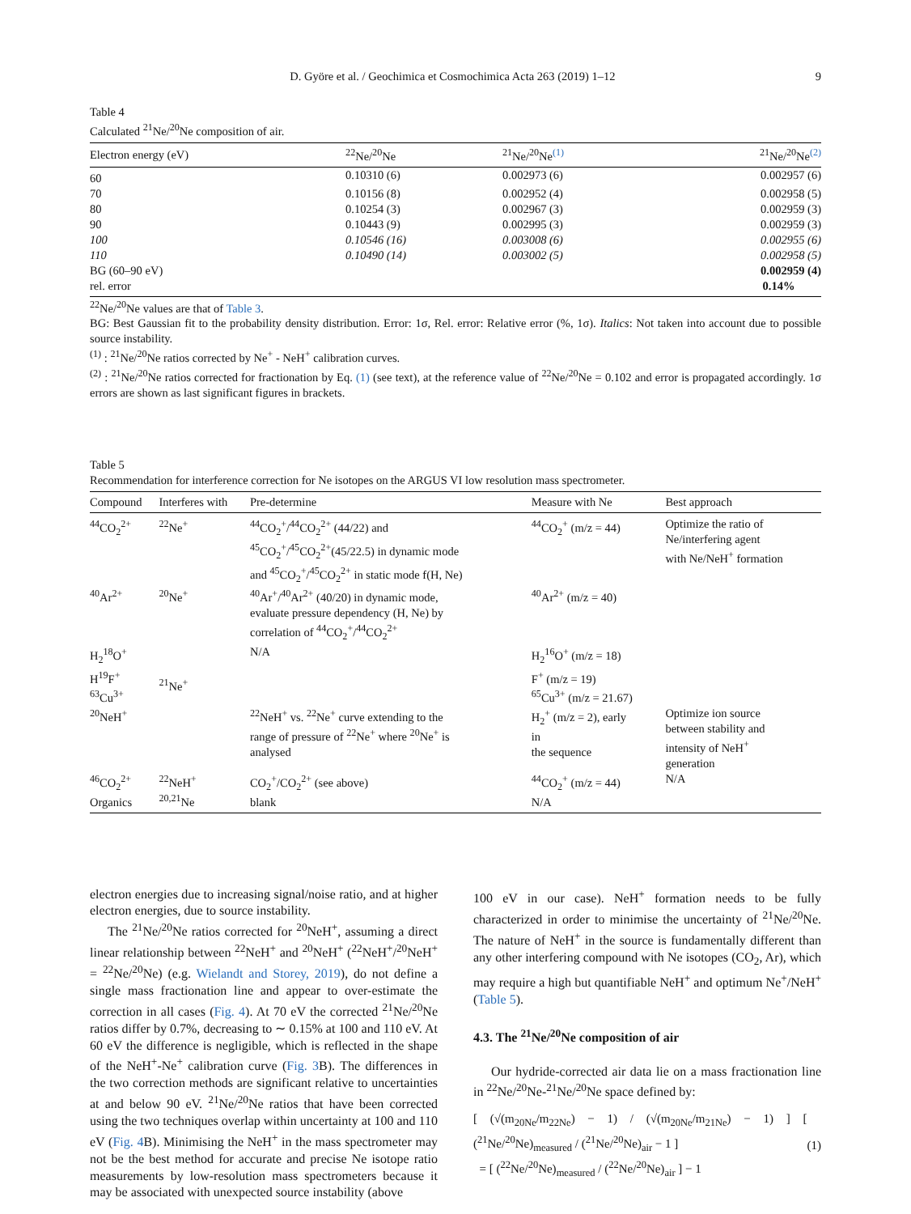D. Györe et al. / Geochimica et Cosmochimica Acta 263 (2019) 1–12 9
Table 4
Calculated <sup>21</sup>Ne/<sup>20</sup>Ne composition of air.
| Electron energy (eV) | <sup>22</sup>Ne/<sup>20</sup>Ne | <sup>21</sup>Ne/<sup>20</sup>Ne<sup>(1)</sup> | <sup>21</sup>Ne/<sup>20</sup>Ne<sup>(2)</sup> |
| --- | --- | --- | --- |
| 60 | 0.10310 (6) | 0.002973 (6) | 0.002957 (6) |
| 70 | 0.10156 (8) | 0.002952 (4) | 0.002958 (5) |
| 80 | 0.10254 (3) | 0.002967 (3) | 0.002959 (3) |
| 90 | 0.10443 (9) | 0.002995 (3) | 0.002959 (3) |
| 100 | 0.10546 (16) | 0.003008 (6) | 0.002955 (6) |
| 110 | 0.10490 (14) | 0.003002 (5) | 0.002958 (5) |
| BG (60–90 eV) | | | 0.002959 (4) |
| rel. error | | | 0.14% |
<sup>22</sup>Ne/<sup>20</sup>Ne values are that of Table 3.
BG: Best Gaussian fit to the probability density distribution. Error: 1σ, Rel. error: Relative error (%, 1σ). Italics: Not taken into account due to possible source instability.
<sup>(1)</sup> : <sup>21</sup>Ne/<sup>20</sup>Ne ratios corrected by Ne<sup>+</sup> - NeH<sup>+</sup> calibration curves.
<sup>(2)</sup> : <sup>21</sup>Ne/<sup>20</sup>Ne ratios corrected for fractionation by Eq. (1) (see text), at the reference value of <sup>22</sup>Ne/<sup>20</sup>Ne = 0.102 and error is propagated accordingly. 1σ errors are shown as last significant figures in brackets.
Table 5
Recommendation for interference correction for Ne isotopes on the ARGUS VI low resolution mass spectrometer.
| Compound | Interferes with | Pre-determine | Measure with Ne | Best approach |
| --- | --- | --- | --- | --- |
| <sup>44</sup>CO<sub>2</sub><sup>2+</sup> | <sup>22</sup>Ne<sup>+</sup> | <sup>44</sup>CO<sub>2</sub><sup>+</sup>/<sup>44</sup>CO<sub>2</sub><sup>2+</sup> (44/22) and <sup>45</sup>CO<sub>2</sub><sup>+</sup>/<sup>45</sup>CO<sub>2</sub><sup>2+</sup>(45/22.5) in dynamic mode and <sup>45</sup>CO<sub>2</sub><sup>+</sup>/<sup>45</sup>CO<sub>2</sub><sup>2+</sup> in static mode f(H, Ne) | <sup>44</sup>CO<sub>2</sub><sup>+</sup> (m/z = 44) | Optimize the ratio of Ne/interfering agent with Ne/NeH<sup>+</sup> formation |
| <sup>40</sup>Ar<sup>2+</sup> | <sup>20</sup>Ne<sup>+</sup> | <sup>40</sup>Ar<sup>+</sup>/<sup>40</sup>Ar<sup>2+</sup> (40/20) in dynamic mode, evaluate pressure dependency (H, Ne) by correlation of <sup>44</sup>CO<sub>2</sub><sup>+</sup>/<sup>44</sup>CO<sub>2</sub><sup>2+</sup> | <sup>40</sup>Ar<sup>2+</sup> (m/z = 40) | |
| H<sub>2</sub><sup>18</sup>O<sup>+</sup> H<sup>19</sup>F<sup>+</sup> <sup>63</sup>Cu<sup>3+</sup> | <sup>21</sup>Ne<sup>+</sup> | N/A | H<sub>2</sub><sup>16</sup>O<sup>+</sup> (m/z = 18) F<sup>+</sup> (m/z = 19) <sup>65</sup>Cu<sup>3+</sup> (m/z = 21.67) | |
| <sup>20</sup>NeH<sup>+</sup> | | <sup>22</sup>NeH<sup>+</sup> vs. <sup>22</sup>Ne<sup>+</sup> curve extending to the range of pressure of <sup>22</sup>Ne<sup>+</sup> where <sup>20</sup>Ne<sup>+</sup> is analysed | H<sub>2</sub><sup>+</sup> (m/z = 2), early in the sequence | Optimize ion source between stability and intensity of NeH<sup>+</sup> generation |
| <sup>46</sup>CO<sub>2</sub><sup>2+</sup> Organics | <sup>22</sup>NeH<sup>+</sup> <sup>20,21</sup>Ne | CO<sub>2</sub><sup>+</sup>/CO<sub>2</sub><sup>2+</sup> (see above) blank | <sup>44</sup>CO<sub>2</sub><sup>+</sup> (m/z = 44) N/A | N/A |
electron energies due to increasing signal/noise ratio, and at higher electron energies, due to source instability.
The <sup>21</sup>Ne/<sup>20</sup>Ne ratios corrected for <sup>20</sup>NeH<sup>+</sup>, assuming a direct linear relationship between <sup>22</sup>NeH<sup>+</sup> and <sup>20</sup>NeH<sup>+</sup> (<sup>22</sup>NeH<sup>+</sup>/<sup>20</sup>NeH<sup>+</sup> = <sup>22</sup>Ne/<sup>20</sup>Ne) (e.g. Wielandt and Storey, 2019), do not define a single mass fractionation line and appear to over-estimate the correction in all cases (Fig. 4). At 70 eV the corrected <sup>21</sup>Ne/<sup>20</sup>Ne ratios differ by 0.7%, decreasing to ∼ 0.15% at 100 and 110 eV. At 60 eV the difference is negligible, which is reflected in the shape of the NeH<sup>+</sup>-Ne<sup>+</sup> calibration curve (Fig. 3 B). The differences in the two correction methods are significant relative to uncertainties at and below 90 eV. <sup>21</sup>Ne/<sup>20</sup>Ne ratios that have been corrected using the two techniques overlap within uncertainty at 100 and 110 eV (Fig. 4 B). Minimising the NeH<sup>+</sup> in the mass spectrometer may not be the best method for accurate and precise Ne isotope ratio measurements by low-resolution mass spectrometers because it may be associated with unexpected source instability (above
100 eV in our case). NeH<sup>+</sup> formation needs to be fully characterized in order to minimise the uncertainty of <sup>21</sup>Ne/<sup>20</sup>Ne. The nature of NeH<sup>+</sup> in the source is fundamentally different than any other interfering compound with Ne isotopes (CO<sub>2</sub>, Ar), which may require a high but quantifiable NeH<sup>+</sup> and optimum Ne<sup>+</sup>/NeH<sup>+</sup> (Table 5).
4.3. The <sup>21</sup>Ne/<sup>20</sup>Ne composition of air
Our hydride-corrected air data lie on a mass fractionation line in <sup>22</sup>Ne/<sup>20</sup>Ne-<sup>21</sup>Ne/<sup>20</sup>Ne space defined by:
[ (√(m<sub>20Ne</sub>/m<sub>22Ne</sub>) − 1) / (√(m<sub>20Ne</sub>/m<sub>21Ne</sub>) − 1) ] [ (<sup>21</sup>Ne/<sup>20</sup>Ne)<sub>measured</sub> / (<sup>21</sup>Ne/<sup>20</sup>Ne)<sub>air</sub> − 1 ]
= [ (<sup>22</sup>Ne/<sup>20</sup>Ne)<sub>measured</sub> / (<sup>22</sup>Ne/<sup>20</sup>Ne)<sub>air</sub> ] − 1
(1)